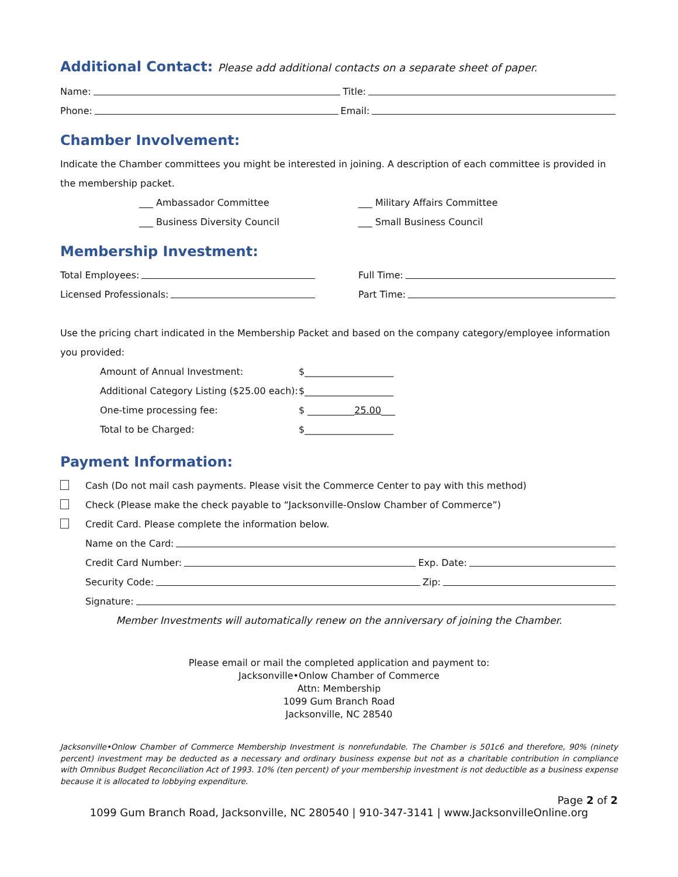Additional Contact: Please add additional contacts on a separate sheet of paper.
Name: Title:
Phone: Email:
Chamber Involvement:
Indicate the Chamber committees you might be interested in joining. A description of each committee is provided in the membership packet.
___ Ambassador Committee ___ Military Affairs Committee
___ Business Diversity Council ___ Small Business Council
Membership Investment:
Total Employees: Full Time:
Licensed Professionals: Part Time:
Use the pricing chart indicated in the Membership Packet and based on the company category/employee information you provided:
Amount of Annual Investment: $___________________
Additional Category Listing ($25.00 each): $___________________
One-time processing fee: $ __________ 25.00 ___
Total to be Charged: $___________________
Payment Information:
Cash (Do not mail cash payments. Please visit the Commerce Center to pay with this method)
Check (Please make the check payable to “Jacksonville-Onslow Chamber of Commerce”)
Credit Card. Please complete the information below.
Name on the Card:
Credit Card Number: Exp. Date:
Security Code: Zip:
Signature:
Member Investments will automatically renew on the anniversary of joining the Chamber.
Please email or mail the completed application and payment to:
Jacksonville•Onlow Chamber of Commerce
Attn: Membership
1099 Gum Branch Road
Jacksonville, NC 28540
Jacksonville•Onlow Chamber of Commerce Membership Investment is nonrefundable. The Chamber is 501c6 and therefore, 90% (ninety percent) investment may be deducted as a necessary and ordinary business expense but not as a charitable contribution in compliance with Omnibus Budget Reconciliation Act of 1993. 10% (ten percent) of your membership investment is not deductible as a business expense because it is allocated to lobbying expenditure.
Page 2 of 2
1099 Gum Branch Road, Jacksonville, NC 280540 | 910-347-3141 | www.JacksonvilleOnline.org